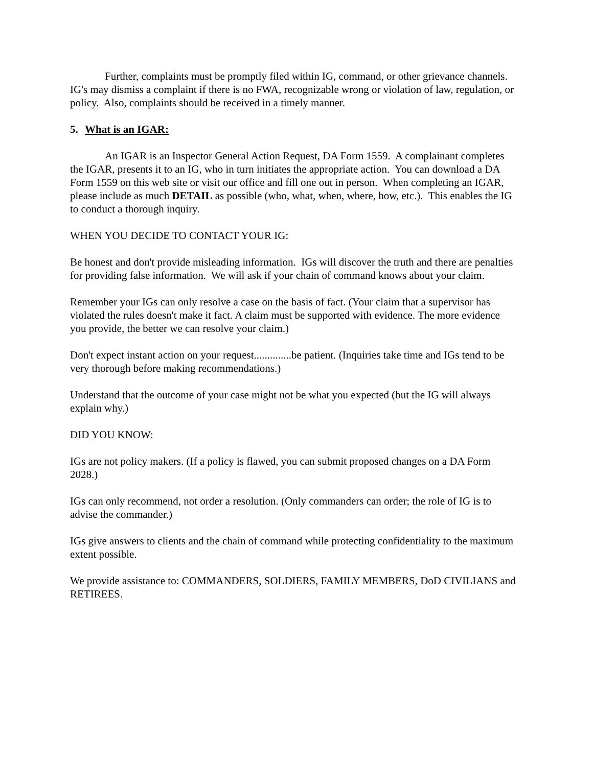Further, complaints must be promptly filed within IG, command, or other grievance channels. IG's may dismiss a complaint if there is no FWA, recognizable wrong or violation of law, regulation, or policy. Also, complaints should be received in a timely manner.
5. What is an IGAR:
An IGAR is an Inspector General Action Request, DA Form 1559. A complainant completes the IGAR, presents it to an IG, who in turn initiates the appropriate action. You can download a DA Form 1559 on this web site or visit our office and fill one out in person. When completing an IGAR, please include as much DETAIL as possible (who, what, when, where, how, etc.). This enables the IG to conduct a thorough inquiry.
WHEN YOU DECIDE TO CONTACT YOUR IG:
Be honest and don't provide misleading information. IGs will discover the truth and there are penalties for providing false information. We will ask if your chain of command knows about your claim.
Remember your IGs can only resolve a case on the basis of fact. (Your claim that a supervisor has violated the rules doesn't make it fact. A claim must be supported with evidence. The more evidence you provide, the better we can resolve your claim.)
Don't expect instant action on your request..............be patient. (Inquiries take time and IGs tend to be very thorough before making recommendations.)
Understand that the outcome of your case might not be what you expected (but the IG will always explain why.)
DID YOU KNOW:
IGs are not policy makers. (If a policy is flawed, you can submit proposed changes on a DA Form 2028.)
IGs can only recommend, not order a resolution. (Only commanders can order; the role of IG is to advise the commander.)
IGs give answers to clients and the chain of command while protecting confidentiality to the maximum extent possible.
We provide assistance to: COMMANDERS, SOLDIERS, FAMILY MEMBERS, DoD CIVILIANS and RETIREES.